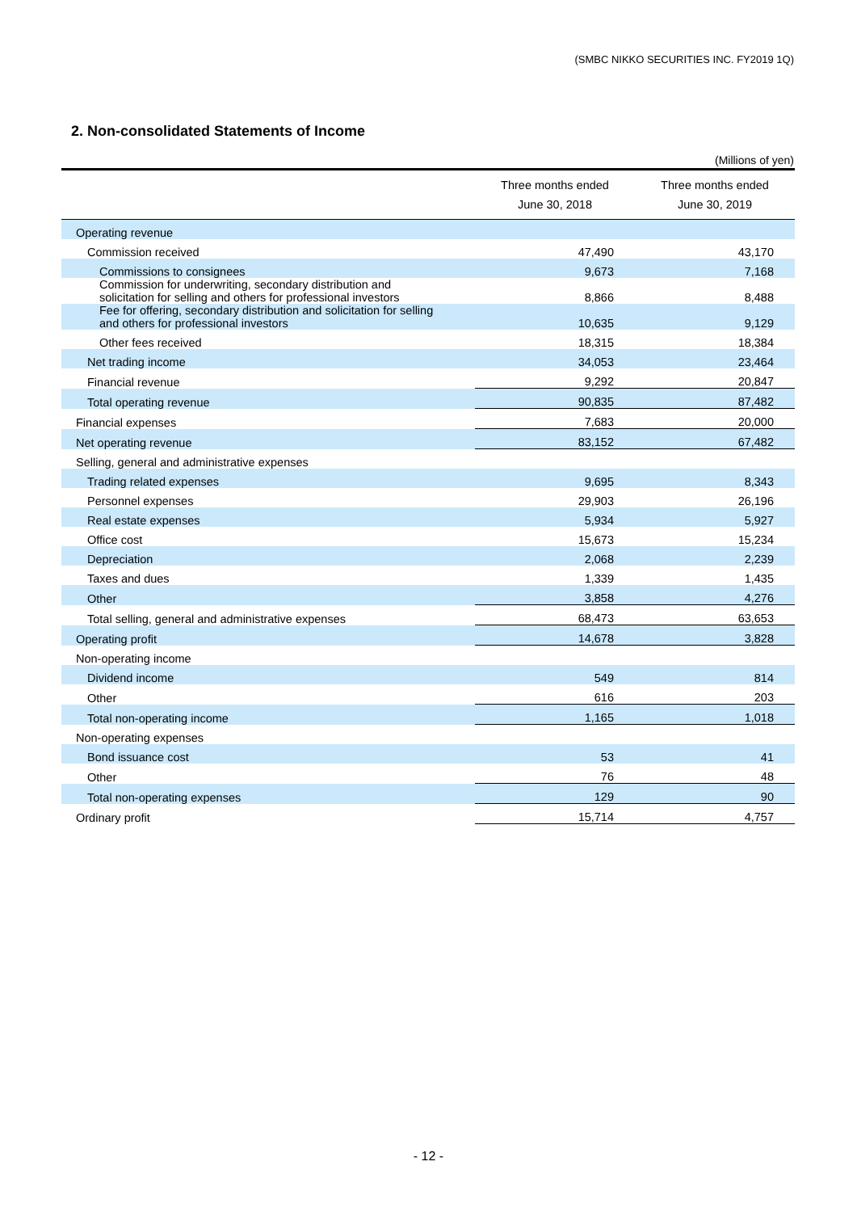(SMBC NIKKO SECURITIES INC. FY2019 1Q)
2. Non-consolidated Statements of Income
(Millions of yen)
| | Three months ended June 30, 2018 | Three months ended June 30, 2019 |
| --- | --- | --- |
| Operating revenue | | |
| Commission received | 47,490 | 43,170 |
| Commissions to consignees | 9,673 | 7,168 |
| Commission for underwriting, secondary distribution and solicitation for selling and others for professional investors | 8,866 | 8,488 |
| Fee for offering, secondary distribution and solicitation for selling and others for professional investors | 10,635 | 9,129 |
| Other fees received | 18,315 | 18,384 |
| Net trading income | 34,053 | 23,464 |
| Financial revenue | 9,292 | 20,847 |
| Total operating revenue | 90,835 | 87,482 |
| Financial expenses | 7,683 | 20,000 |
| Net operating revenue | 83,152 | 67,482 |
| Selling, general and administrative expenses | | |
| Trading related expenses | 9,695 | 8,343 |
| Personnel expenses | 29,903 | 26,196 |
| Real estate expenses | 5,934 | 5,927 |
| Office cost | 15,673 | 15,234 |
| Depreciation | 2,068 | 2,239 |
| Taxes and dues | 1,339 | 1,435 |
| Other | 3,858 | 4,276 |
| Total selling, general and administrative expenses | 68,473 | 63,653 |
| Operating profit | 14,678 | 3,828 |
| Non-operating income | | |
| Dividend income | 549 | 814 |
| Other | 616 | 203 |
| Total non-operating income | 1,165 | 1,018 |
| Non-operating expenses | | |
| Bond issuance cost | 53 | 41 |
| Other | 76 | 48 |
| Total non-operating expenses | 129 | 90 |
| Ordinary profit | 15,714 | 4,757 |
- 12 -